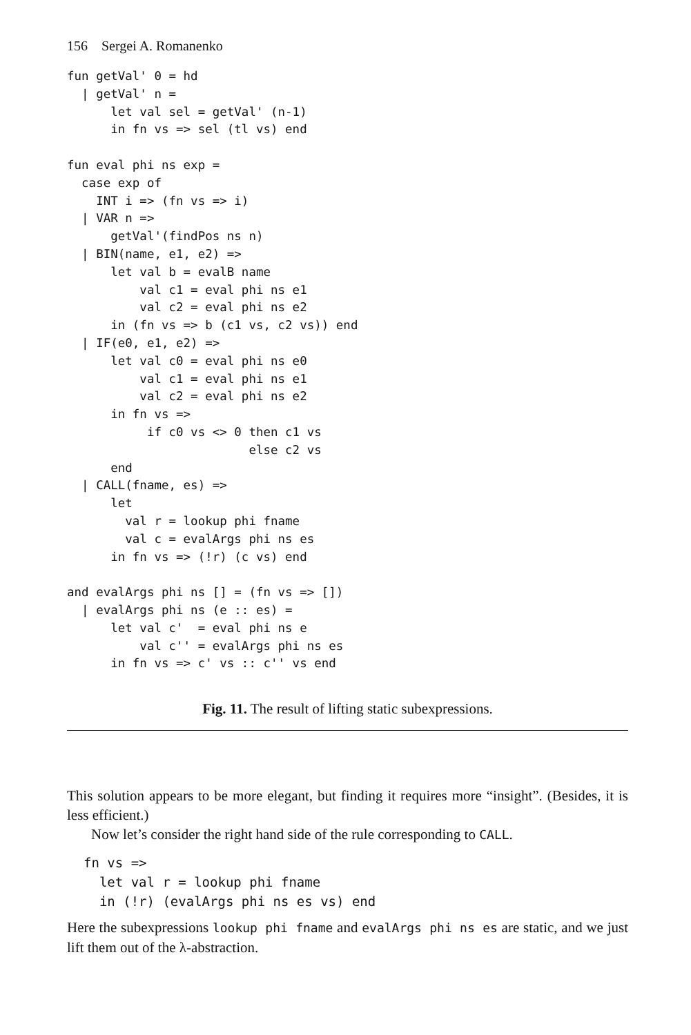156 Sergei A. Romanenko
fun getVal' 0 = hd
  | getVal' n =
      let val sel = getVal' (n-1)
      in fn vs => sel (tl vs) end

fun eval phi ns exp =
  case exp of
    INT i => (fn vs => i)
  | VAR n =>
      getVal'(findPos ns n)
  | BIN(name, e1, e2) =>
      let val b = evalB name
          val c1 = eval phi ns e1
          val c2 = eval phi ns e2
      in (fn vs => b (c1 vs, c2 vs)) end
  | IF(e0, e1, e2) =>
      let val c0 = eval phi ns e0
          val c1 = eval phi ns e1
          val c2 = eval phi ns e2
      in fn vs =>
           if c0 vs <> 0 then c1 vs
                         else c2 vs
      end
  | CALL(fname, es) =>
      let
        val r = lookup phi fname
        val c = evalArgs phi ns es
      in fn vs => (!r) (c vs) end

and evalArgs phi ns [] = (fn vs => [])
  | evalArgs phi ns (e :: es) =
      let val c'  = eval phi ns e
          val c'' = evalArgs phi ns es
      in fn vs => c' vs :: c'' vs end
Fig. 11. The result of lifting static subexpressions.
This solution appears to be more elegant, but finding it requires more “insight”. (Besides, it is less efficient.)
Now let’s consider the right hand side of the rule corresponding to CALL.
fn vs =>
  let val r = lookup phi fname
  in (!r) (evalArgs phi ns es vs) end
Here the subexpressions lookup phi fname and evalArgs phi ns es are static, and we just lift them out of the λ-abstraction.